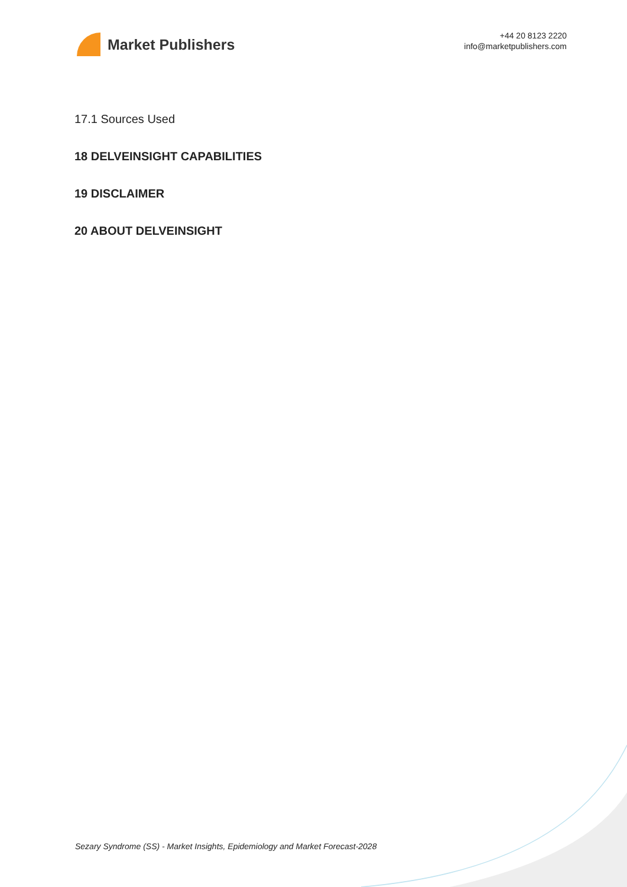Market Publishers
+44 20 8123 2220
info@marketpublishers.com
17.1 Sources Used
18 DELVEINSIGHT CAPABILITIES
19 DISCLAIMER
20 ABOUT DELVEINSIGHT
Sezary Syndrome (SS) - Market Insights, Epidemiology and Market Forecast-2028